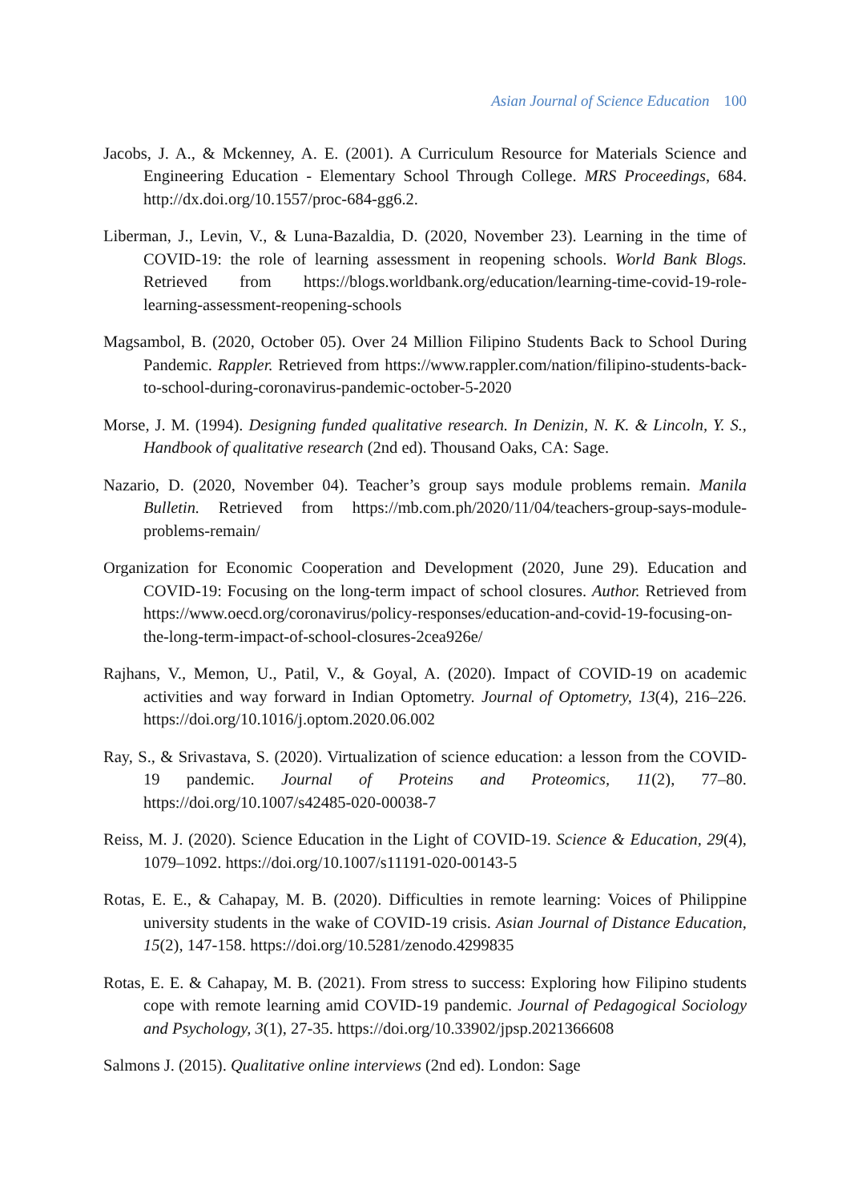Asian Journal of Science Education 100
Jacobs, J. A., & Mckenney, A. E. (2001). A Curriculum Resource for Materials Science and Engineering Education - Elementary School Through College. MRS Proceedings, 684. http://dx.doi.org/10.1557/proc-684-gg6.2.
Liberman, J., Levin, V., & Luna-Bazaldia, D. (2020, November 23). Learning in the time of COVID-19: the role of learning assessment in reopening schools. World Bank Blogs. Retrieved from https://blogs.worldbank.org/education/learning-time-covid-19-role-learning-assessment-reopening-schools
Magsambol, B. (2020, October 05). Over 24 Million Filipino Students Back to School During Pandemic. Rappler. Retrieved from https://www.rappler.com/nation/filipino-students-back-to-school-during-coronavirus-pandemic-october-5-2020
Morse, J. M. (1994). Designing funded qualitative research. In Denizin, N. K. & Lincoln, Y. S., Handbook of qualitative research (2nd ed). Thousand Oaks, CA: Sage.
Nazario, D. (2020, November 04). Teacher’s group says module problems remain. Manila Bulletin. Retrieved from https://mb.com.ph/2020/11/04/teachers-group-says-module-problems-remain/
Organization for Economic Cooperation and Development (2020, June 29). Education and COVID-19: Focusing on the long-term impact of school closures. Author. Retrieved from https://www.oecd.org/coronavirus/policy-responses/education-and-covid-19-focusing-on-the-long-term-impact-of-school-closures-2cea926e/
Rajhans, V., Memon, U., Patil, V., & Goyal, A. (2020). Impact of COVID-19 on academic activities and way forward in Indian Optometry. Journal of Optometry, 13(4), 216–226. https://doi.org/10.1016/j.optom.2020.06.002
Ray, S., & Srivastava, S. (2020). Virtualization of science education: a lesson from the COVID-19 pandemic. Journal of Proteins and Proteomics, 11(2), 77–80. https://doi.org/10.1007/s42485-020-00038-7
Reiss, M. J. (2020). Science Education in the Light of COVID-19. Science & Education, 29(4), 1079–1092. https://doi.org/10.1007/s11191-020-00143-5
Rotas, E. E., & Cahapay, M. B. (2020). Difficulties in remote learning: Voices of Philippine university students in the wake of COVID-19 crisis. Asian Journal of Distance Education, 15(2), 147-158. https://doi.org/10.5281/zenodo.4299835
Rotas, E. E. & Cahapay, M. B. (2021). From stress to success: Exploring how Filipino students cope with remote learning amid COVID-19 pandemic. Journal of Pedagogical Sociology and Psychology, 3(1), 27-35. https://doi.org/10.33902/jpsp.2021366608
Salmons J. (2015). Qualitative online interviews (2nd ed). London: Sage